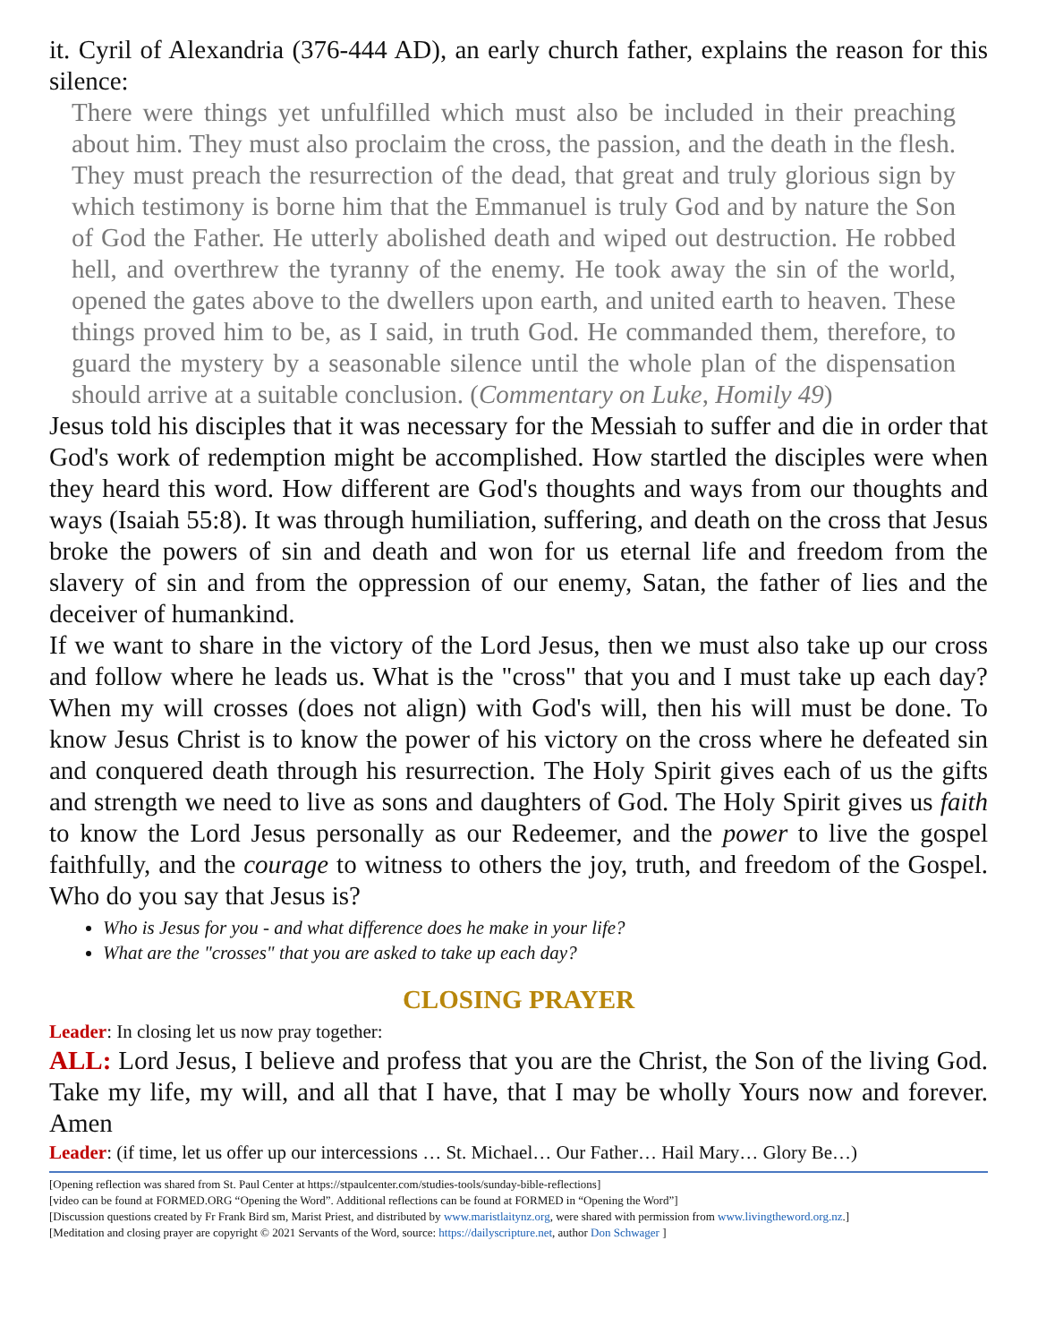it. Cyril of Alexandria (376-444 AD), an early church father, explains the reason for this silence:
There were things yet unfulfilled which must also be included in their preaching about him. They must also proclaim the cross, the passion, and the death in the flesh. They must preach the resurrection of the dead, that great and truly glorious sign by which testimony is borne him that the Emmanuel is truly God and by nature the Son of God the Father. He utterly abolished death and wiped out destruction. He robbed hell, and overthrew the tyranny of the enemy. He took away the sin of the world, opened the gates above to the dwellers upon earth, and united earth to heaven. These things proved him to be, as I said, in truth God. He commanded them, therefore, to guard the mystery by a seasonable silence until the whole plan of the dispensation should arrive at a suitable conclusion. (Commentary on Luke, Homily 49)
Jesus told his disciples that it was necessary for the Messiah to suffer and die in order that God's work of redemption might be accomplished. How startled the disciples were when they heard this word. How different are God's thoughts and ways from our thoughts and ways (Isaiah 55:8). It was through humiliation, suffering, and death on the cross that Jesus broke the powers of sin and death and won for us eternal life and freedom from the slavery of sin and from the oppression of our enemy, Satan, the father of lies and the deceiver of humankind.
If we want to share in the victory of the Lord Jesus, then we must also take up our cross and follow where he leads us. What is the "cross" that you and I must take up each day? When my will crosses (does not align) with God's will, then his will must be done. To know Jesus Christ is to know the power of his victory on the cross where he defeated sin and conquered death through his resurrection. The Holy Spirit gives each of us the gifts and strength we need to live as sons and daughters of God. The Holy Spirit gives us faith to know the Lord Jesus personally as our Redeemer, and the power to live the gospel faithfully, and the courage to witness to others the joy, truth, and freedom of the Gospel. Who do you say that Jesus is?
Who is Jesus for you - and what difference does he make in your life?
What are the "crosses" that you are asked to take up each day?
CLOSING PRAYER
Leader: In closing let us now pray together:
ALL: Lord Jesus, I believe and profess that you are the Christ, the Son of the living God. Take my life, my will, and all that I have, that I may be wholly Yours now and forever. Amen
Leader: (if time, let us offer up our intercessions … St. Michael… Our Father… Hail Mary… Glory Be…)
[Opening reflection was shared from St. Paul Center at https://stpaulcenter.com/studies-tools/sunday-bible-reflections]
[video can be found at FORMED.ORG “Opening the Word”. Additional reflections can be found at FORMED in “Opening the Word”]
[Discussion questions created by Fr Frank Bird sm, Marist Priest, and distributed by www.maristlaitynz.org, were shared with permission from www.livingtheword.org.nz.]
[Meditation and closing prayer are copyright © 2021 Servants of the Word, source: https://dailyscripture.net, author Don Schwager ]